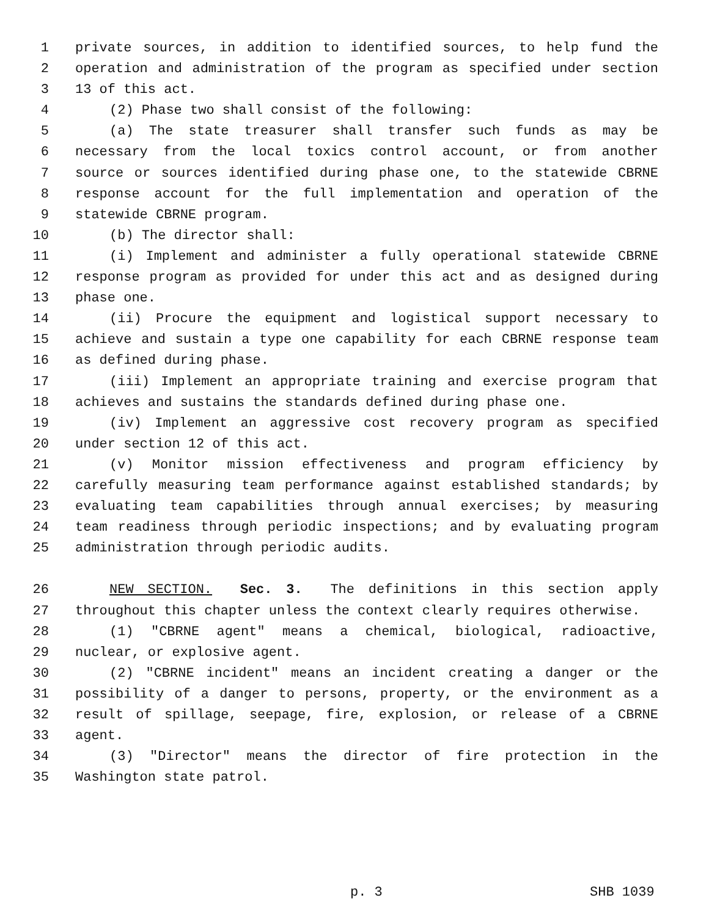1 private sources, in addition to identified sources, to help fund the
2 operation and administration of the program as specified under section
3 13 of this act.
4 (2) Phase two shall consist of the following:
5 (a) The state treasurer shall transfer such funds as may be
6 necessary from the local toxics control account, or from another
7 source or sources identified during phase one, to the statewide CBRNE
8 response account for the full implementation and operation of the
9 statewide CBRNE program.
10 (b) The director shall:
11 (i) Implement and administer a fully operational statewide CBRNE
12 response program as provided for under this act and as designed during
13 phase one.
14 (ii) Procure the equipment and logistical support necessary to
15 achieve and sustain a type one capability for each CBRNE response team
16 as defined during phase.
17 (iii) Implement an appropriate training and exercise program that
18 achieves and sustains the standards defined during phase one.
19 (iv) Implement an aggressive cost recovery program as specified
20 under section 12 of this act.
21 (v) Monitor mission effectiveness and program efficiency by
22 carefully measuring team performance against established standards; by
23 evaluating team capabilities through annual exercises; by measuring
24 team readiness through periodic inspections; and by evaluating program
25 administration through periodic audits.
26 NEW SECTION. Sec. 3. The definitions in this section apply
27 throughout this chapter unless the context clearly requires otherwise.
28 (1) "CBRNE agent" means a chemical, biological, radioactive,
29 nuclear, or explosive agent.
30 (2) "CBRNE incident" means an incident creating a danger or the
31 possibility of a danger to persons, property, or the environment as a
32 result of spillage, seepage, fire, explosion, or release of a CBRNE
33 agent.
34 (3) "Director" means the director of fire protection in the
35 Washington state patrol.
p. 3 SHB 1039